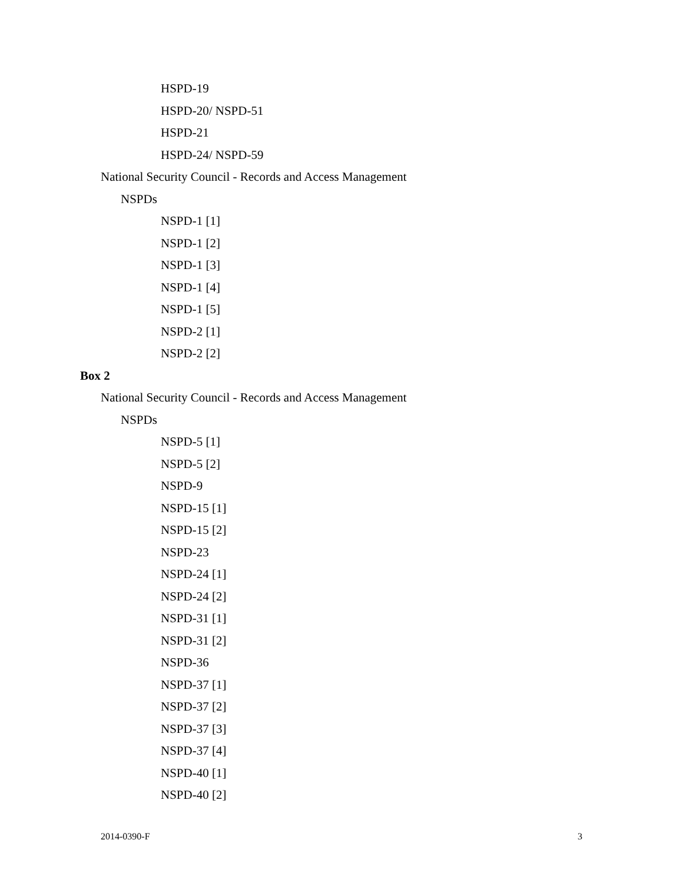HSPD-19
HSPD-20/ NSPD-51
HSPD-21
HSPD-24/ NSPD-59
National Security Council - Records and Access Management
NSPDs
NSPD-1 [1]
NSPD-1 [2]
NSPD-1 [3]
NSPD-1 [4]
NSPD-1 [5]
NSPD-2 [1]
NSPD-2 [2]
Box 2
National Security Council - Records and Access Management
NSPDs
NSPD-5 [1]
NSPD-5 [2]
NSPD-9
NSPD-15 [1]
NSPD-15 [2]
NSPD-23
NSPD-24 [1]
NSPD-24 [2]
NSPD-31 [1]
NSPD-31 [2]
NSPD-36
NSPD-37 [1]
NSPD-37 [2]
NSPD-37 [3]
NSPD-37 [4]
NSPD-40 [1]
NSPD-40 [2]
2014-0390-F 3